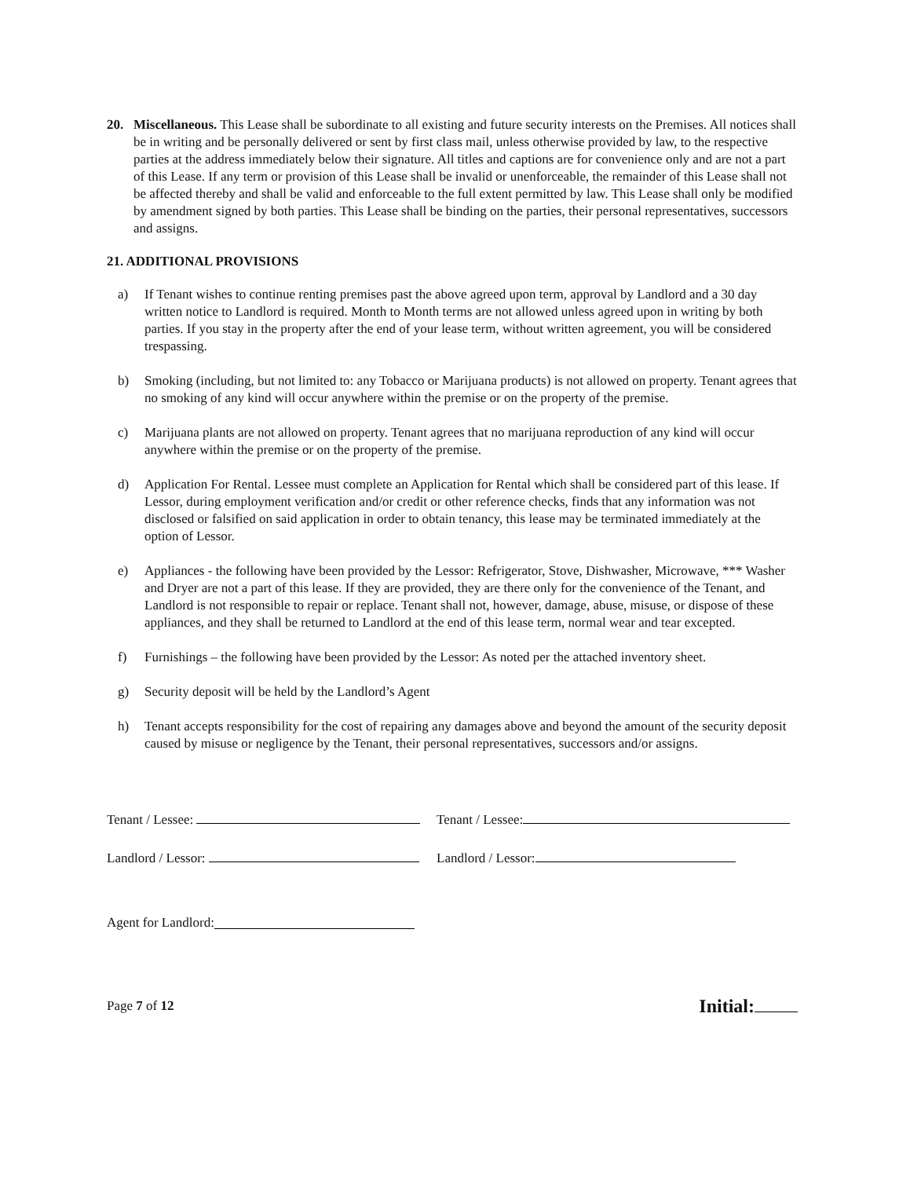20. Miscellaneous. This Lease shall be subordinate to all existing and future security interests on the Premises. All notices shall be in writing and be personally delivered or sent by first class mail, unless otherwise provided by law, to the respective parties at the address immediately below their signature. All titles and captions are for convenience only and are not a part of this Lease. If any term or provision of this Lease shall be invalid or unenforceable, the remainder of this Lease shall not be affected thereby and shall be valid and enforceable to the full extent permitted by law. This Lease shall only be modified by amendment signed by both parties. This Lease shall be binding on the parties, their personal representatives, successors and assigns.
21. ADDITIONAL PROVISIONS
a) If Tenant wishes to continue renting premises past the above agreed upon term, approval by Landlord and a 30 day written notice to Landlord is required. Month to Month terms are not allowed unless agreed upon in writing by both parties. If you stay in the property after the end of your lease term, without written agreement, you will be considered trespassing.
b) Smoking (including, but not limited to: any Tobacco or Marijuana products) is not allowed on property. Tenant agrees that no smoking of any kind will occur anywhere within the premise or on the property of the premise.
c) Marijuana plants are not allowed on property. Tenant agrees that no marijuana reproduction of any kind will occur anywhere within the premise or on the property of the premise.
d) Application For Rental. Lessee must complete an Application for Rental which shall be considered part of this lease. If Lessor, during employment verification and/or credit or other reference checks, finds that any information was not disclosed or falsified on said application in order to obtain tenancy, this lease may be terminated immediately at the option of Lessor.
e) Appliances - the following have been provided by the Lessor: Refrigerator, Stove, Dishwasher, Microwave, *** Washer and Dryer are not a part of this lease. If they are provided, they are there only for the convenience of the Tenant, and Landlord is not responsible to repair or replace. Tenant shall not, however, damage, abuse, misuse, or dispose of these appliances, and they shall be returned to Landlord at the end of this lease term, normal wear and tear excepted.
f) Furnishings – the following have been provided by the Lessor: As noted per the attached inventory sheet.
g) Security deposit will be held by the Landlord’s Agent
h) Tenant accepts responsibility for the cost of repairing any damages above and beyond the amount of the security deposit caused by misuse or negligence by the Tenant, their personal representatives, successors and/or assigns.
Tenant / Lessee: Tenant / Lessee:
Landlord / Lessor: Landlord / Lessor:
Agent for Landlord:
Page 7 of 12 Initial: